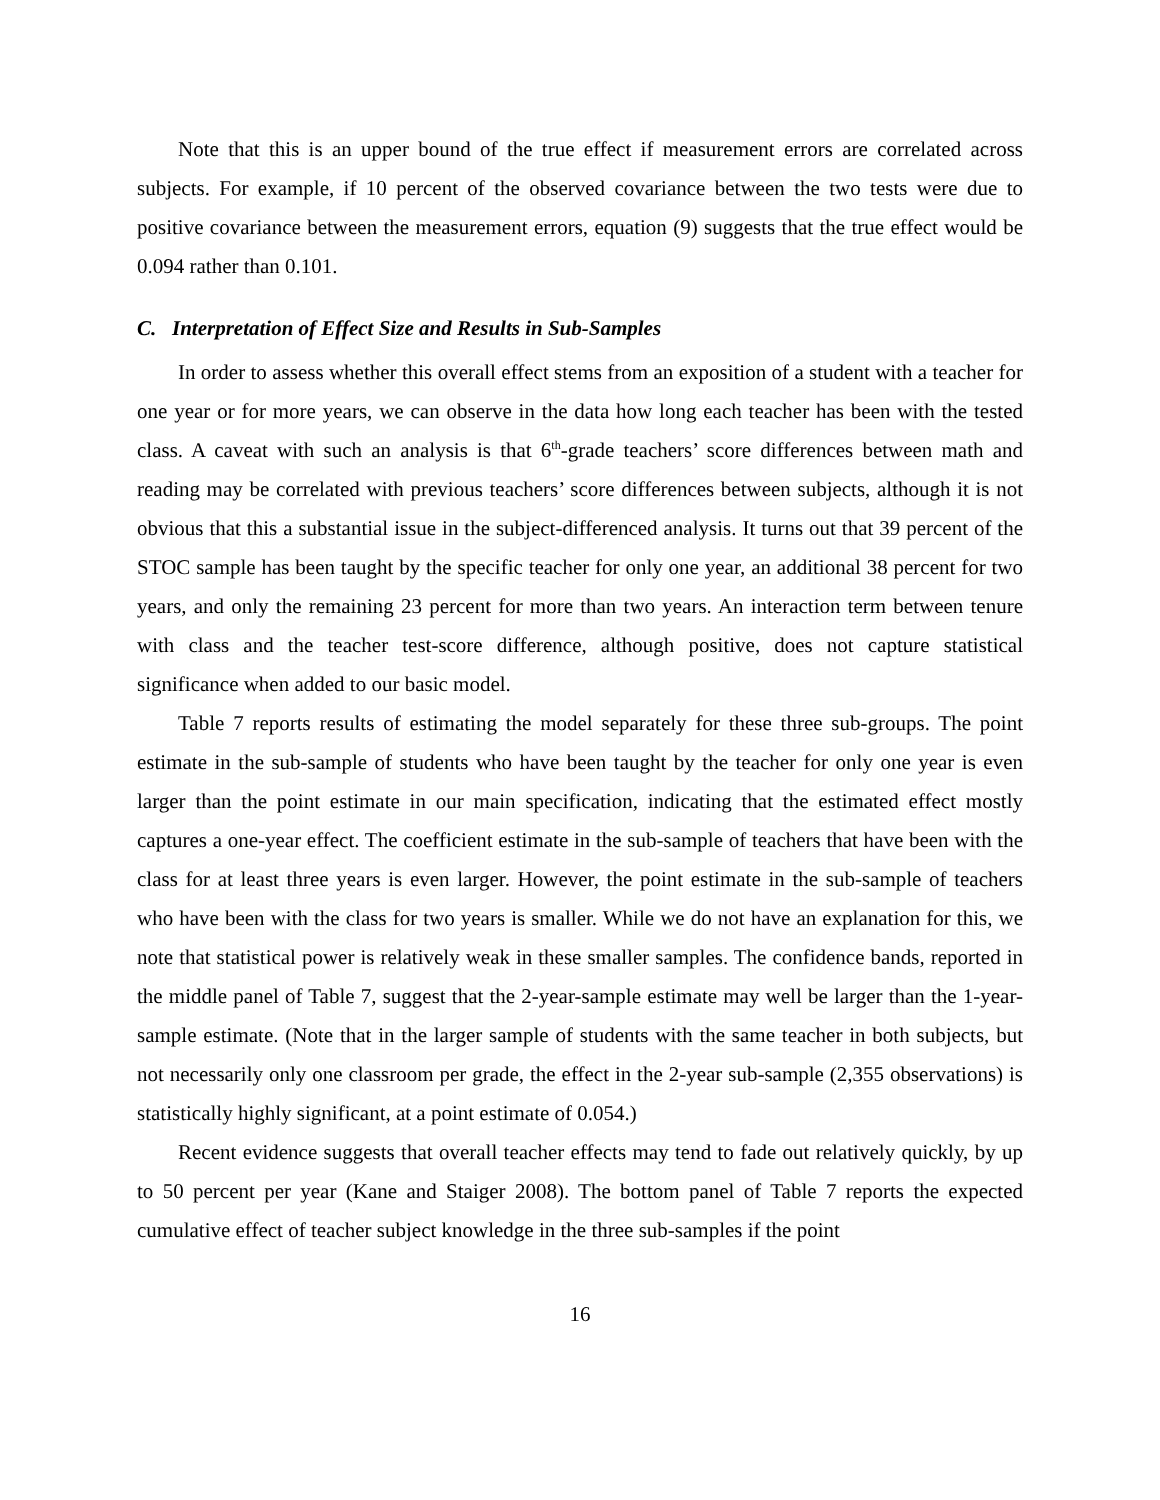Note that this is an upper bound of the true effect if measurement errors are correlated across subjects. For example, if 10 percent of the observed covariance between the two tests were due to positive covariance between the measurement errors, equation (9) suggests that the true effect would be 0.094 rather than 0.101.
C. Interpretation of Effect Size and Results in Sub-Samples
In order to assess whether this overall effect stems from an exposition of a student with a teacher for one year or for more years, we can observe in the data how long each teacher has been with the tested class. A caveat with such an analysis is that 6<sup>th</sup>-grade teachers’ score differences between math and reading may be correlated with previous teachers’ score differences between subjects, although it is not obvious that this a substantial issue in the subject-differenced analysis. It turns out that 39 percent of the STOC sample has been taught by the specific teacher for only one year, an additional 38 percent for two years, and only the remaining 23 percent for more than two years. An interaction term between tenure with class and the teacher test-score difference, although positive, does not capture statistical significance when added to our basic model.
Table 7 reports results of estimating the model separately for these three sub-groups. The point estimate in the sub-sample of students who have been taught by the teacher for only one year is even larger than the point estimate in our main specification, indicating that the estimated effect mostly captures a one-year effect. The coefficient estimate in the sub-sample of teachers that have been with the class for at least three years is even larger. However, the point estimate in the sub-sample of teachers who have been with the class for two years is smaller. While we do not have an explanation for this, we note that statistical power is relatively weak in these smaller samples. The confidence bands, reported in the middle panel of Table 7, suggest that the 2-year-sample estimate may well be larger than the 1-year-sample estimate. (Note that in the larger sample of students with the same teacher in both subjects, but not necessarily only one classroom per grade, the effect in the 2-year sub-sample (2,355 observations) is statistically highly significant, at a point estimate of 0.054.)
Recent evidence suggests that overall teacher effects may tend to fade out relatively quickly, by up to 50 percent per year (Kane and Staiger 2008). The bottom panel of Table 7 reports the expected cumulative effect of teacher subject knowledge in the three sub-samples if the point
16